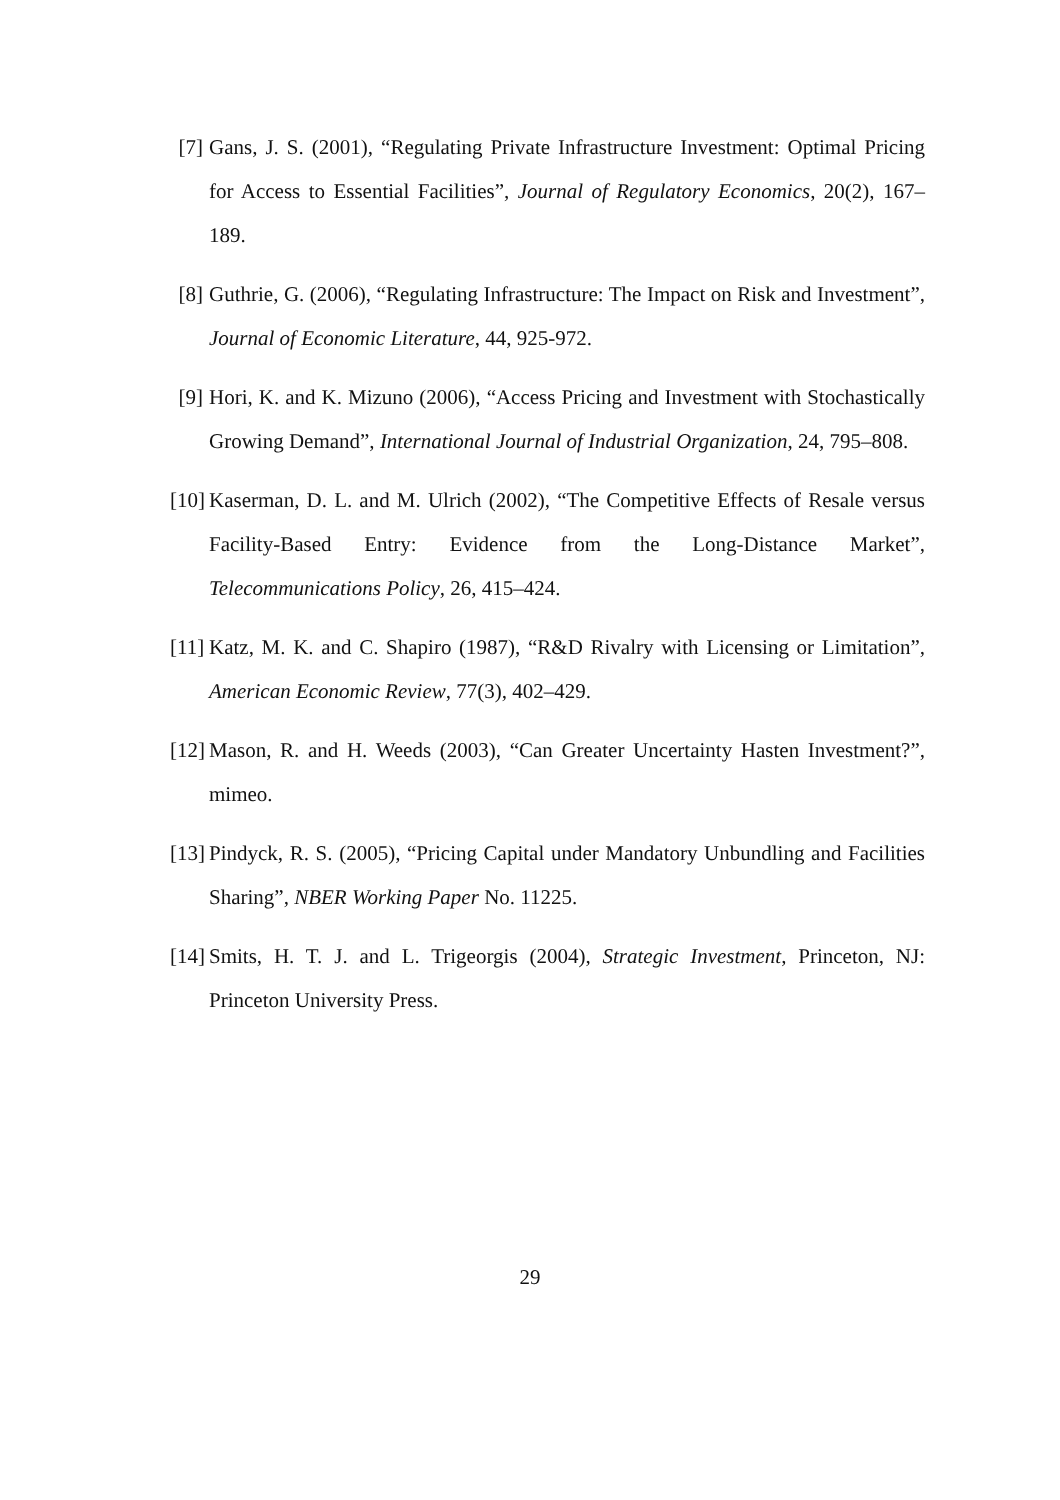[7] Gans, J. S. (2001), “Regulating Private Infrastructure Investment: Optimal Pricing for Access to Essential Facilities”, Journal of Regulatory Economics, 20(2), 167–189.
[8] Guthrie, G. (2006), “Regulating Infrastructure: The Impact on Risk and Investment”, Journal of Economic Literature, 44, 925-972.
[9] Hori, K. and K. Mizuno (2006), “Access Pricing and Investment with Stochastically Growing Demand”, International Journal of Industrial Organization, 24, 795–808.
[10] Kaserman, D. L. and M. Ulrich (2002), “The Competitive Effects of Resale versus Facility-Based Entry: Evidence from the Long-Distance Market”, Telecommunications Policy, 26, 415–424.
[11] Katz, M. K. and C. Shapiro (1987), “R&D Rivalry with Licensing or Limitation”, American Economic Review, 77(3), 402–429.
[12] Mason, R. and H. Weeds (2003), “Can Greater Uncertainty Hasten Investment?”, mimeo.
[13] Pindyck, R. S. (2005), “Pricing Capital under Mandatory Unbundling and Facilities Sharing”, NBER Working Paper No. 11225.
[14] Smits, H. T. J. and L. Trigeorgis (2004), Strategic Investment, Princeton, NJ: Princeton University Press.
29